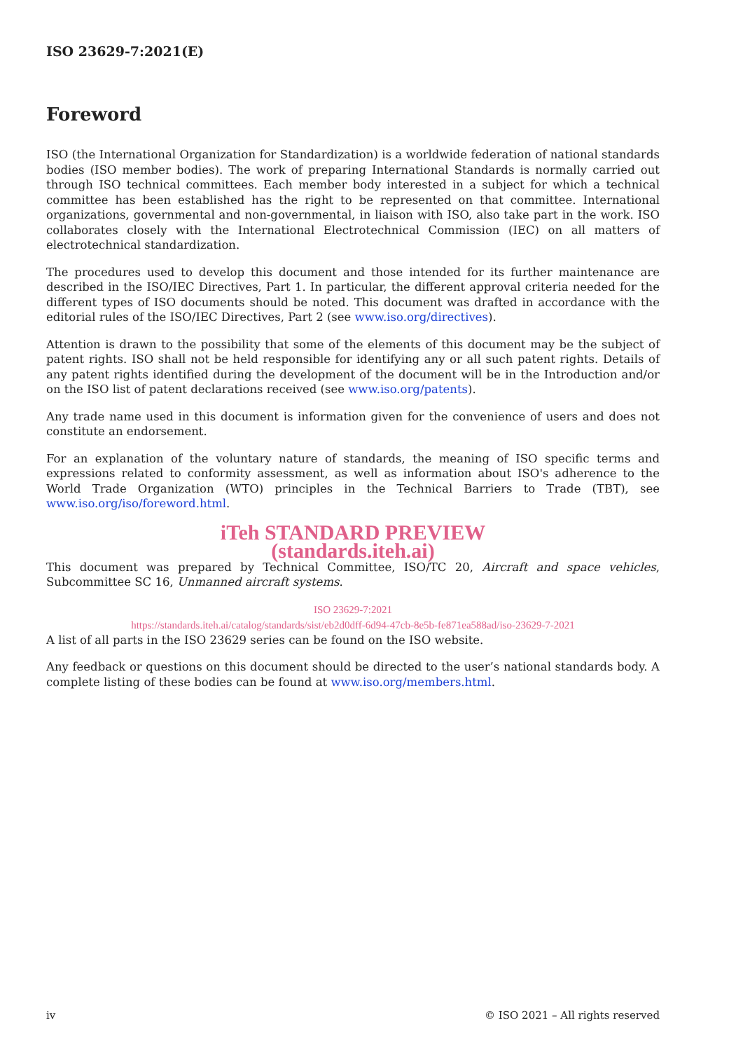ISO 23629-7:2021(E)
Foreword
ISO (the International Organization for Standardization) is a worldwide federation of national standards bodies (ISO member bodies). The work of preparing International Standards is normally carried out through ISO technical committees. Each member body interested in a subject for which a technical committee has been established has the right to be represented on that committee. International organizations, governmental and non-governmental, in liaison with ISO, also take part in the work. ISO collaborates closely with the International Electrotechnical Commission (IEC) on all matters of electrotechnical standardization.
The procedures used to develop this document and those intended for its further maintenance are described in the ISO/IEC Directives, Part 1. In particular, the different approval criteria needed for the different types of ISO documents should be noted. This document was drafted in accordance with the editorial rules of the ISO/IEC Directives, Part 2 (see www.iso.org/directives).
Attention is drawn to the possibility that some of the elements of this document may be the subject of patent rights. ISO shall not be held responsible for identifying any or all such patent rights. Details of any patent rights identified during the development of the document will be in the Introduction and/or on the ISO list of patent declarations received (see www.iso.org/patents).
Any trade name used in this document is information given for the convenience of users and does not constitute an endorsement.
For an explanation of the voluntary nature of standards, the meaning of ISO specific terms and expressions related to conformity assessment, as well as information about ISO's adherence to the World Trade Organization (WTO) principles in the Technical Barriers to Trade (TBT), see www.iso.org/iso/foreword.html.
iTeh STANDARD PREVIEW
(standards.iteh.ai)
This document was prepared by Technical Committee, ISO/TC 20, Aircraft and space vehicles, Subcommittee SC 16, Unmanned aircraft systems.
ISO 23629-7:2021
https://standards.iteh.ai/catalog/standards/sist/eb2d0dff-6d94-47cb-8e5b-fe871ea588ad/iso-23629-7-2021
A list of all parts in the ISO 23629 series can be found on the ISO website.
Any feedback or questions on this document should be directed to the user’s national standards body. A complete listing of these bodies can be found at www.iso.org/members.html.
iv © ISO 2021 – All rights reserved